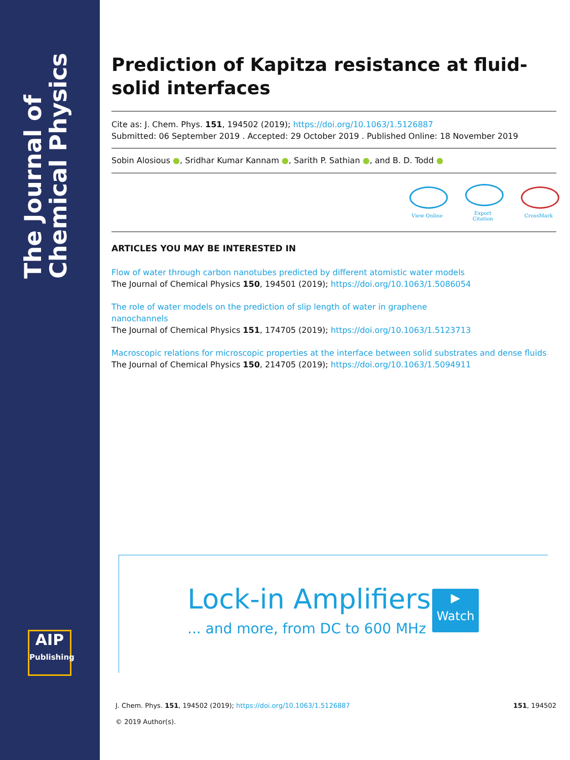The Journal of Chemical Physics
AIP
Publishing
Prediction of Kapitza resistance at fluid-solid interfaces
Cite as: J. Chem. Phys. 151, 194502 (2019); https://doi.org/10.1063/1.5126887
Submitted: 06 September 2019 . Accepted: 29 October 2019 . Published Online: 18 November 2019
Sobin Alosious ●, Sridhar Kumar Kannam ●, Sarith P. Sathian ●, and B. D. Todd ●
View Online
Export Citation
CrossMark
ARTICLES YOU MAY BE INTERESTED IN
Flow of water through carbon nanotubes predicted by different atomistic water models
The Journal of Chemical Physics 150, 194501 (2019); https://doi.org/10.1063/1.5086054
The role of water models on the prediction of slip length of water in graphene
nanochannels
The Journal of Chemical Physics 151, 174705 (2019); https://doi.org/10.1063/1.5123713
Macroscopic relations for microscopic properties at the interface between solid substrates and dense fluids
The Journal of Chemical Physics 150, 214705 (2019); https://doi.org/10.1063/1.5094911
Lock-in Amplifiers
... and more, from DC to 600 MHz
▶
Watch
151, 194502 J. Chem. Phys. 151, 194502 (2019); https://doi.org/10.1063/1.5126887
© 2019 Author(s).